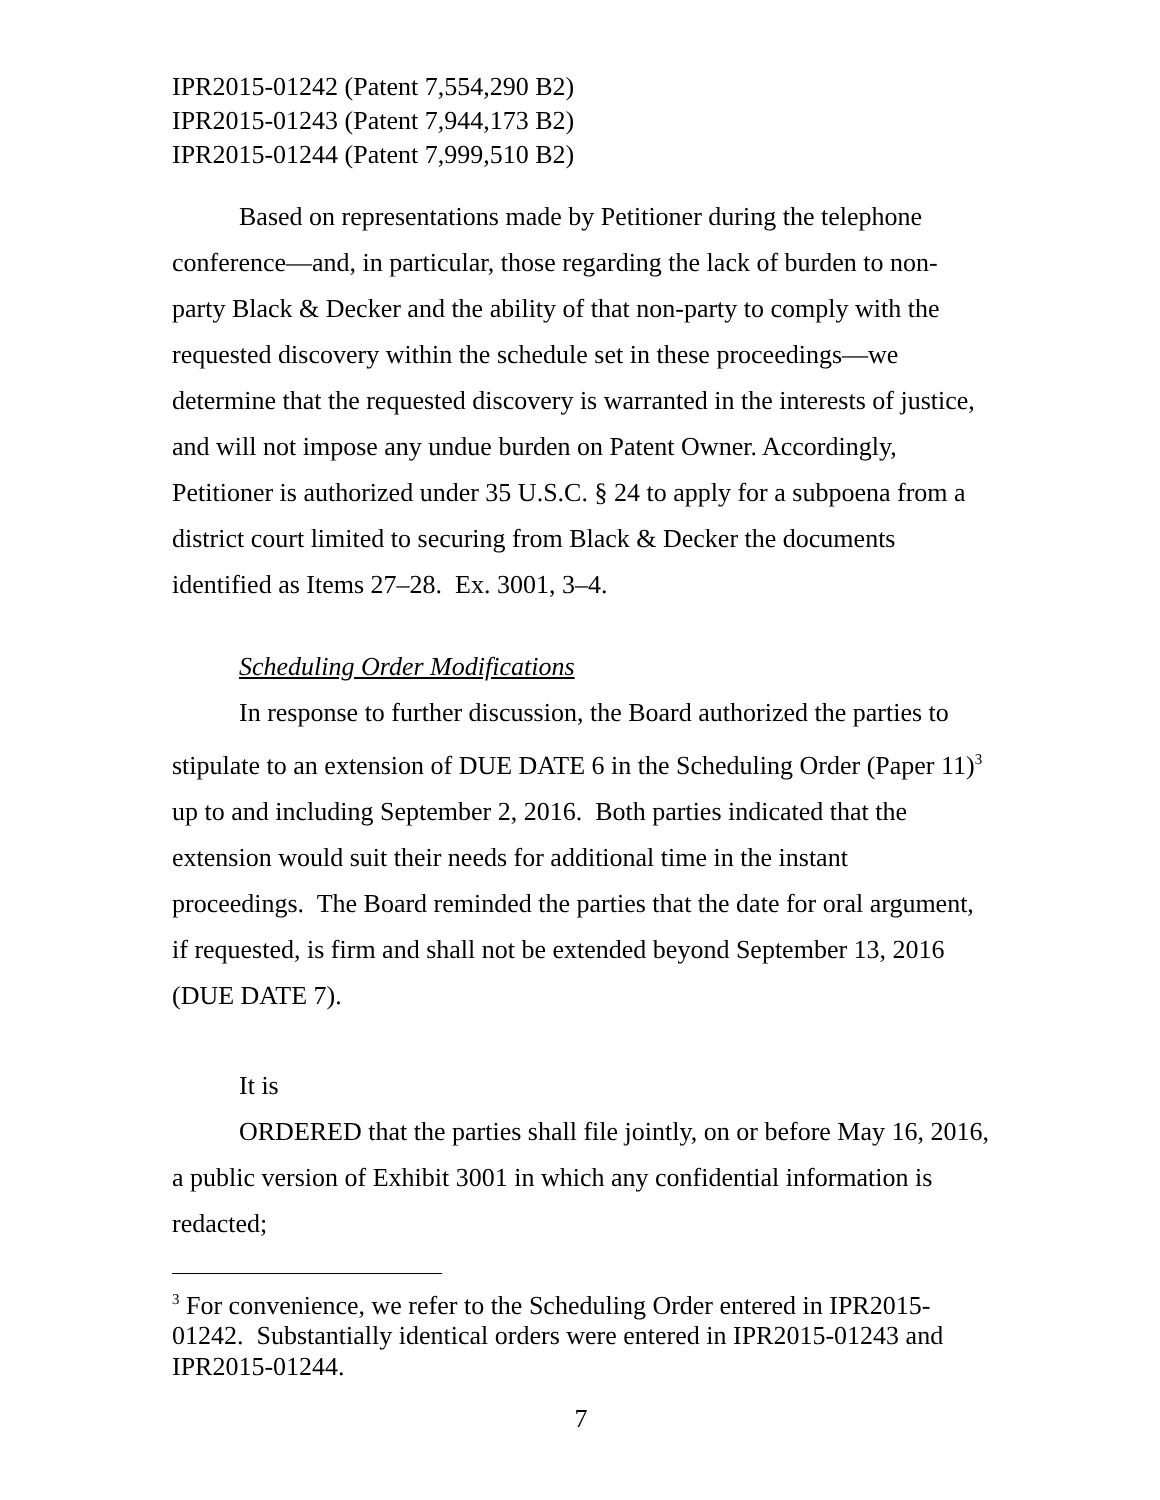IPR2015-01242 (Patent 7,554,290 B2)
IPR2015-01243 (Patent 7,944,173 B2)
IPR2015-01244 (Patent 7,999,510 B2)
Based on representations made by Petitioner during the telephone conference—and, in particular, those regarding the lack of burden to non-party Black & Decker and the ability of that non-party to comply with the requested discovery within the schedule set in these proceedings—we determine that the requested discovery is warranted in the interests of justice, and will not impose any undue burden on Patent Owner. Accordingly, Petitioner is authorized under 35 U.S.C. § 24 to apply for a subpoena from a district court limited to securing from Black & Decker the documents identified as Items 27–28. Ex. 3001, 3–4.
Scheduling Order Modifications
In response to further discussion, the Board authorized the parties to stipulate to an extension of DUE DATE 6 in the Scheduling Order (Paper 11)<sup>3</sup> up to and including September 2, 2016. Both parties indicated that the extension would suit their needs for additional time in the instant proceedings. The Board reminded the parties that the date for oral argument, if requested, is firm and shall not be extended beyond September 13, 2016 (DUE DATE 7).
It is
ORDERED that the parties shall file jointly, on or before May 16, 2016, a public version of Exhibit 3001 in which any confidential information is redacted;
<sup>3</sup> For convenience, we refer to the Scheduling Order entered in IPR2015-01242. Substantially identical orders were entered in IPR2015-01243 and IPR2015-01244.
7